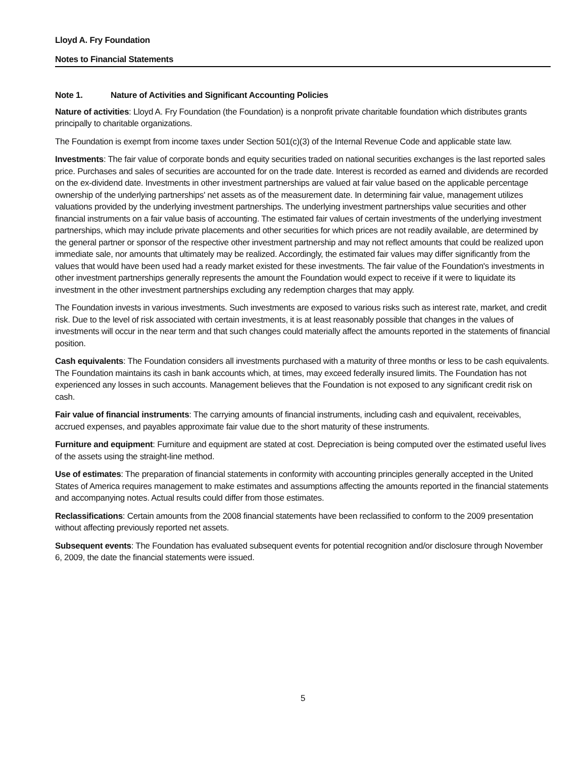Lloyd A. Fry Foundation
Notes to Financial Statements
Note 1. Nature of Activities and Significant Accounting Policies
Nature of activities: Lloyd A. Fry Foundation (the Foundation) is a nonprofit private charitable foundation which distributes grants principally to charitable organizations.
The Foundation is exempt from income taxes under Section 501(c)(3) of the Internal Revenue Code and applicable state law.
Investments: The fair value of corporate bonds and equity securities traded on national securities exchanges is the last reported sales price. Purchases and sales of securities are accounted for on the trade date. Interest is recorded as earned and dividends are recorded on the ex-dividend date. Investments in other investment partnerships are valued at fair value based on the applicable percentage ownership of the underlying partnerships' net assets as of the measurement date. In determining fair value, management utilizes valuations provided by the underlying investment partnerships. The underlying investment partnerships value securities and other financial instruments on a fair value basis of accounting. The estimated fair values of certain investments of the underlying investment partnerships, which may include private placements and other securities for which prices are not readily available, are determined by the general partner or sponsor of the respective other investment partnership and may not reflect amounts that could be realized upon immediate sale, nor amounts that ultimately may be realized. Accordingly, the estimated fair values may differ significantly from the values that would have been used had a ready market existed for these investments. The fair value of the Foundation's investments in other investment partnerships generally represents the amount the Foundation would expect to receive if it were to liquidate its investment in the other investment partnerships excluding any redemption charges that may apply.
The Foundation invests in various investments. Such investments are exposed to various risks such as interest rate, market, and credit risk. Due to the level of risk associated with certain investments, it is at least reasonably possible that changes in the values of investments will occur in the near term and that such changes could materially affect the amounts reported in the statements of financial position.
Cash equivalents: The Foundation considers all investments purchased with a maturity of three months or less to be cash equivalents. The Foundation maintains its cash in bank accounts which, at times, may exceed federally insured limits. The Foundation has not experienced any losses in such accounts. Management believes that the Foundation is not exposed to any significant credit risk on cash.
Fair value of financial instruments: The carrying amounts of financial instruments, including cash and equivalent, receivables, accrued expenses, and payables approximate fair value due to the short maturity of these instruments.
Furniture and equipment: Furniture and equipment are stated at cost. Depreciation is being computed over the estimated useful lives of the assets using the straight-line method.
Use of estimates: The preparation of financial statements in conformity with accounting principles generally accepted in the United States of America requires management to make estimates and assumptions affecting the amounts reported in the financial statements and accompanying notes. Actual results could differ from those estimates.
Reclassifications: Certain amounts from the 2008 financial statements have been reclassified to conform to the 2009 presentation without affecting previously reported net assets.
Subsequent events: The Foundation has evaluated subsequent events for potential recognition and/or disclosure through November 6, 2009, the date the financial statements were issued.
5